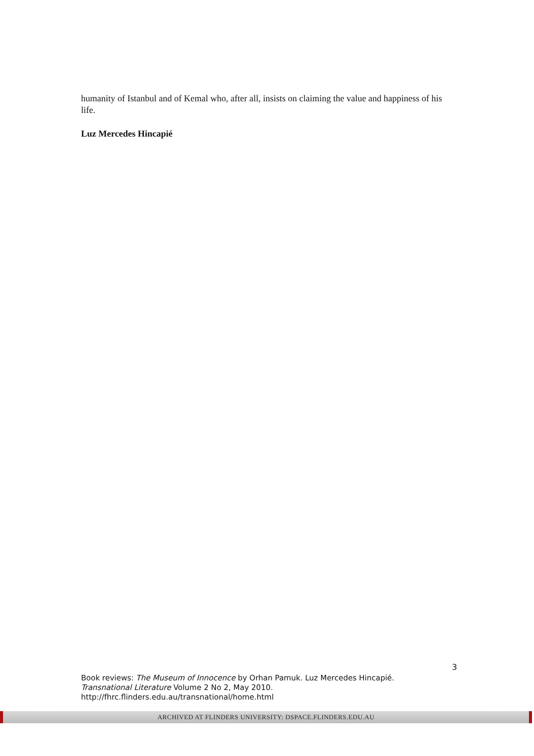humanity of Istanbul and of Kemal who, after all, insists on claiming the value and happiness of his life.
Luz Mercedes Hincapié
3
Book reviews: The Museum of Innocence by Orhan Pamuk. Luz Mercedes Hincapié.
Transnational Literature Volume 2 No 2, May 2010.
http://fhrc.flinders.edu.au/transnational/home.html
ARCHIVED AT FLINDERS UNIVERSITY: DSPACE.FLINDERS.EDU.AU